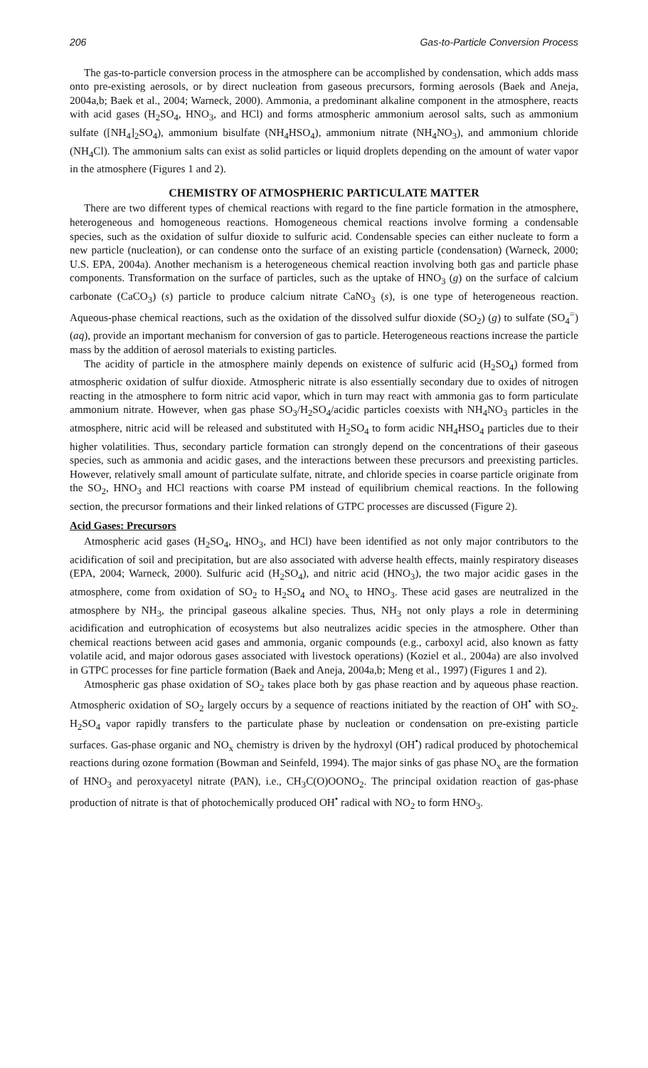206 Gas-to-Particle Conversion Process
The gas-to-particle conversion process in the atmosphere can be accomplished by condensation, which adds mass onto pre-existing aerosols, or by direct nucleation from gaseous precursors, forming aerosols (Baek and Aneja, 2004a,b; Baek et al., 2004; Warneck, 2000). Ammonia, a predominant alkaline component in the atmosphere, reacts with acid gases (H<sub>2</sub>SO<sub>4</sub>, HNO<sub>3</sub>, and HCl) and forms atmospheric ammonium aerosol salts, such as ammonium sulfate ([NH<sub>4</sub>]<sub>2</sub>SO<sub>4</sub>), ammonium bisulfate (NH<sub>4</sub>HSO<sub>4</sub>), ammonium nitrate (NH<sub>4</sub>NO<sub>3</sub>), and ammonium chloride (NH<sub>4</sub>Cl). The ammonium salts can exist as solid particles or liquid droplets depending on the amount of water vapor in the atmosphere (Figures 1 and 2).
CHEMISTRY OF ATMOSPHERIC PARTICULATE MATTER
There are two different types of chemical reactions with regard to the fine particle formation in the atmosphere, heterogeneous and homogeneous reactions. Homogeneous chemical reactions involve forming a condensable species, such as the oxidation of sulfur dioxide to sulfuric acid. Condensable species can either nucleate to form a new particle (nucleation), or can condense onto the surface of an existing particle (condensation) (Warneck, 2000; U.S. EPA, 2004a). Another mechanism is a heterogeneous chemical reaction involving both gas and particle phase components. Transformation on the surface of particles, such as the uptake of HNO<sub>3</sub> (g) on the surface of calcium carbonate (CaCO<sub>3</sub>) (s) particle to produce calcium nitrate CaNO<sub>3</sub> (s), is one type of heterogeneous reaction. Aqueous-phase chemical reactions, such as the oxidation of the dissolved sulfur dioxide (SO<sub>2</sub>) (g) to sulfate (SO<sub>4</sub><sup>=</sup>) (aq), provide an important mechanism for conversion of gas to particle. Heterogeneous reactions increase the particle mass by the addition of aerosol materials to existing particles.
The acidity of particle in the atmosphere mainly depends on existence of sulfuric acid (H<sub>2</sub>SO<sub>4</sub>) formed from atmospheric oxidation of sulfur dioxide. Atmospheric nitrate is also essentially secondary due to oxides of nitrogen reacting in the atmosphere to form nitric acid vapor, which in turn may react with ammonia gas to form particulate ammonium nitrate. However, when gas phase SO<sub>3</sub>/H<sub>2</sub>SO<sub>4</sub>/acidic particles coexists with NH<sub>4</sub>NO<sub>3</sub> particles in the atmosphere, nitric acid will be released and substituted with H<sub>2</sub>SO<sub>4</sub> to form acidic NH<sub>4</sub>HSO<sub>4</sub> particles due to their higher volatilities. Thus, secondary particle formation can strongly depend on the concentrations of their gaseous species, such as ammonia and acidic gases, and the interactions between these precursors and preexisting particles. However, relatively small amount of particulate sulfate, nitrate, and chloride species in coarse particle originate from the SO<sub>2</sub>, HNO<sub>3</sub> and HCl reactions with coarse PM instead of equilibrium chemical reactions. In the following section, the precursor formations and their linked relations of GTPC processes are discussed (Figure 2).
Acid Gases: Precursors
Atmospheric acid gases (H<sub>2</sub>SO<sub>4</sub>, HNO<sub>3</sub>, and HCl) have been identified as not only major contributors to the acidification of soil and precipitation, but are also associated with adverse health effects, mainly respiratory diseases (EPA, 2004; Warneck, 2000). Sulfuric acid (H<sub>2</sub>SO<sub>4</sub>), and nitric acid (HNO<sub>3</sub>), the two major acidic gases in the atmosphere, come from oxidation of SO<sub>2</sub> to H<sub>2</sub>SO<sub>4</sub> and NO<sub>x</sub> to HNO<sub>3</sub>. These acid gases are neutralized in the atmosphere by NH<sub>3</sub>, the principal gaseous alkaline species. Thus, NH<sub>3</sub> not only plays a role in determining acidification and eutrophication of ecosystems but also neutralizes acidic species in the atmosphere. Other than chemical reactions between acid gases and ammonia, organic compounds (e.g., carboxyl acid, also known as fatty volatile acid, and major odorous gases associated with livestock operations) (Koziel et al., 2004a) are also involved in GTPC processes for fine particle formation (Baek and Aneja, 2004a,b; Meng et al., 1997) (Figures 1 and 2).
Atmospheric gas phase oxidation of SO<sub>2</sub> takes place both by gas phase reaction and by aqueous phase reaction. Atmospheric oxidation of SO<sub>2</sub> largely occurs by a sequence of reactions initiated by the reaction of OH<sup>•</sup> with SO<sub>2</sub>. H<sub>2</sub>SO<sub>4</sub> vapor rapidly transfers to the particulate phase by nucleation or condensation on pre-existing particle surfaces. Gas-phase organic and NO<sub>x</sub> chemistry is driven by the hydroxyl (OH<sup>•</sup>) radical produced by photochemical reactions during ozone formation (Bowman and Seinfeld, 1994). The major sinks of gas phase NO<sub>x</sub> are the formation of HNO<sub>3</sub> and peroxyacetyl nitrate (PAN), i.e., CH<sub>3</sub>C(O)OONO<sub>2</sub>. The principal oxidation reaction of gas-phase production of nitrate is that of photochemically produced OH<sup>•</sup> radical with NO<sub>2</sub> to form HNO<sub>3</sub>.